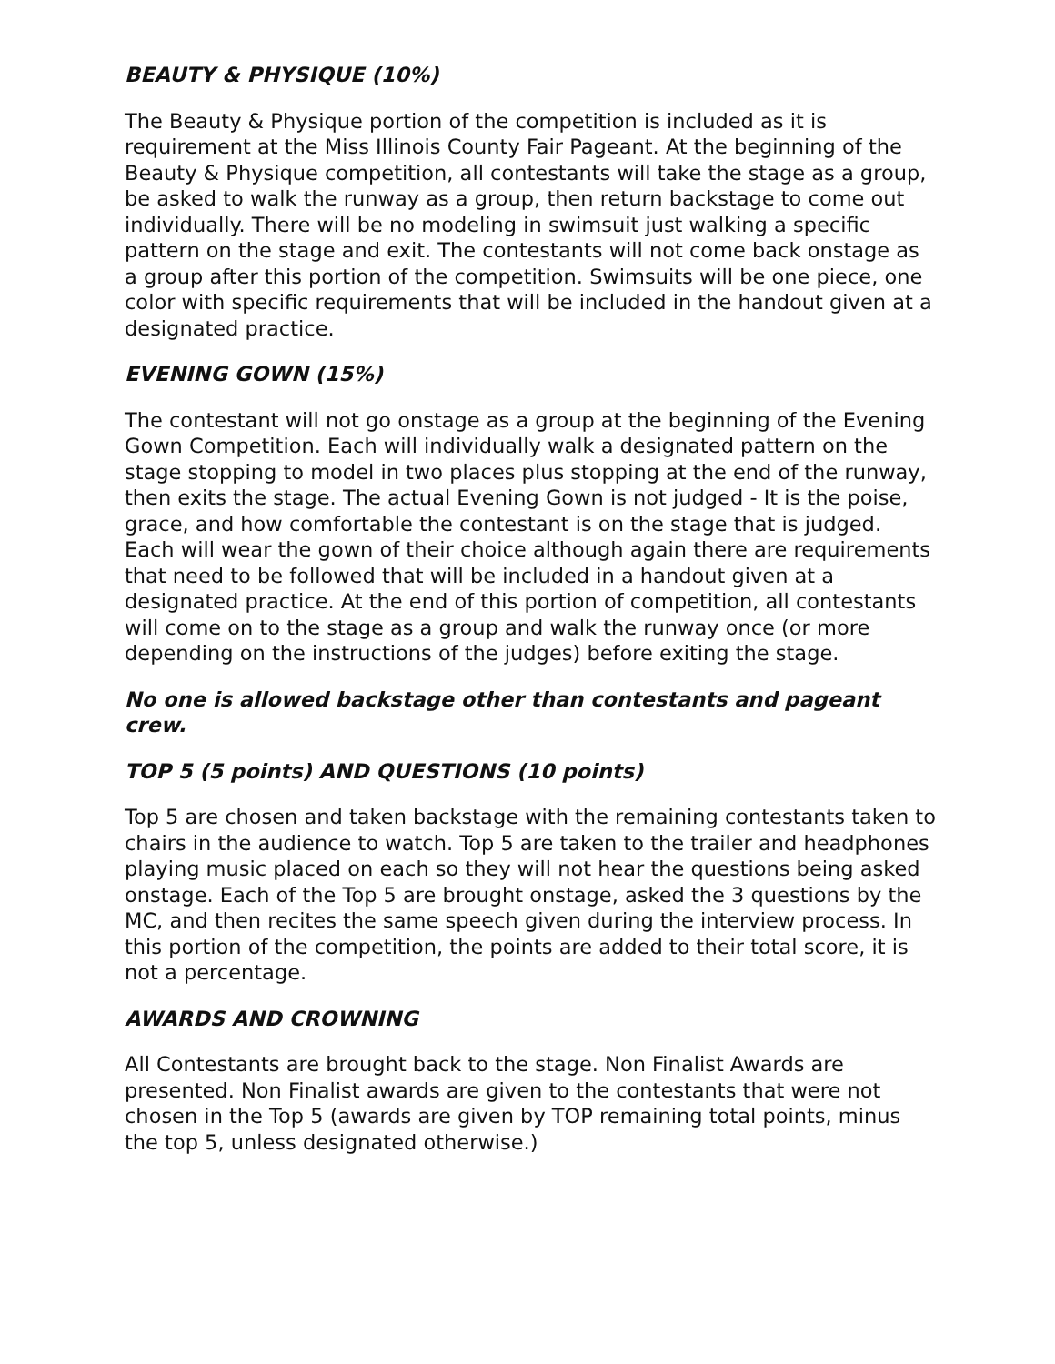BEAUTY & PHYSIQUE (10%)
The Beauty & Physique portion of the competition is included as it is requirement at the Miss Illinois County Fair Pageant. At the beginning of the Beauty & Physique competition, all contestants will take the stage as a group, be asked to walk the runway as a group, then return backstage to come out individually. There will be no modeling in swimsuit just walking a specific pattern on the stage and exit. The contestants will not come back onstage as a group after this portion of the competition. Swimsuits will be one piece, one color with specific requirements that will be included in the handout given at a designated practice.
EVENING GOWN (15%)
The contestant will not go onstage as a group at the beginning of the Evening Gown Competition. Each will individually walk a designated pattern on the stage stopping to model in two places plus stopping at the end of the runway, then exits the stage. The actual Evening Gown is not judged - It is the poise, grace, and how comfortable the contestant is on the stage that is judged. Each will wear the gown of their choice although again there are requirements that need to be followed that will be included in a handout given at a designated practice. At the end of this portion of competition, all contestants will come on to the stage as a group and walk the runway once (or more depending on the instructions of the judges) before exiting the stage.
No one is allowed backstage other than contestants and pageant crew.
TOP 5 (5 points) AND QUESTIONS (10 points)
Top 5 are chosen and taken backstage with the remaining contestants taken to chairs in the audience to watch. Top 5 are taken to the trailer and headphones playing music placed on each so they will not hear the questions being asked onstage. Each of the Top 5 are brought onstage, asked the 3 questions by the MC, and then recites the same speech given during the interview process. In this portion of the competition, the points are added to their total score, it is not a percentage.
AWARDS AND CROWNING
All Contestants are brought back to the stage. Non Finalist Awards are presented. Non Finalist awards are given to the contestants that were not chosen in the Top 5 (awards are given by TOP remaining total points, minus the top 5, unless designated otherwise.)